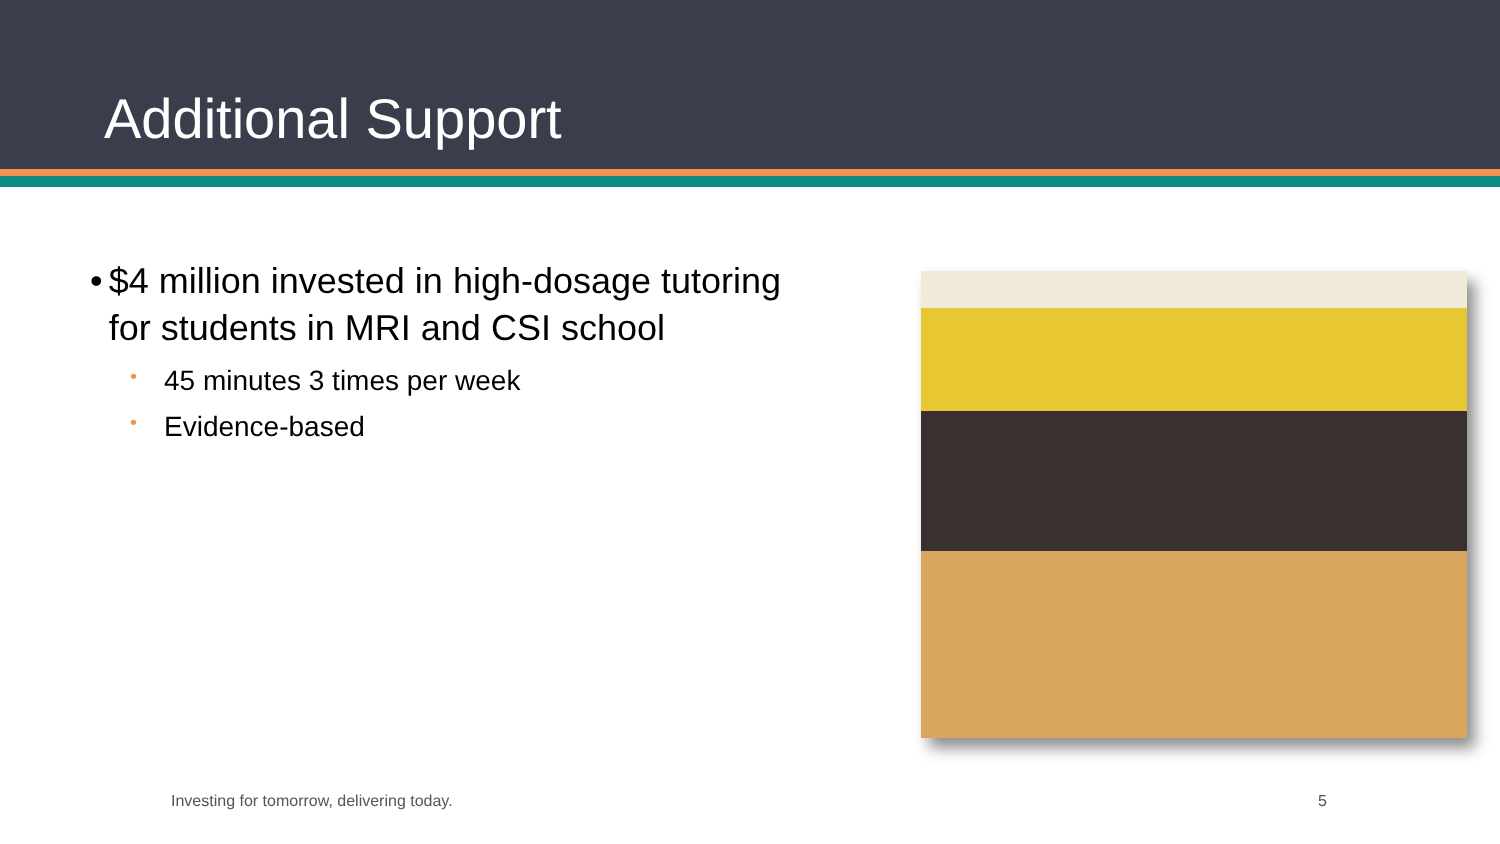Additional Support
• $4 million invested in high-dosage tutoring for students in MRI and CSI school
• 45 minutes 3 times per week
• Evidence-based
Investing for tomorrow, delivering today.
5